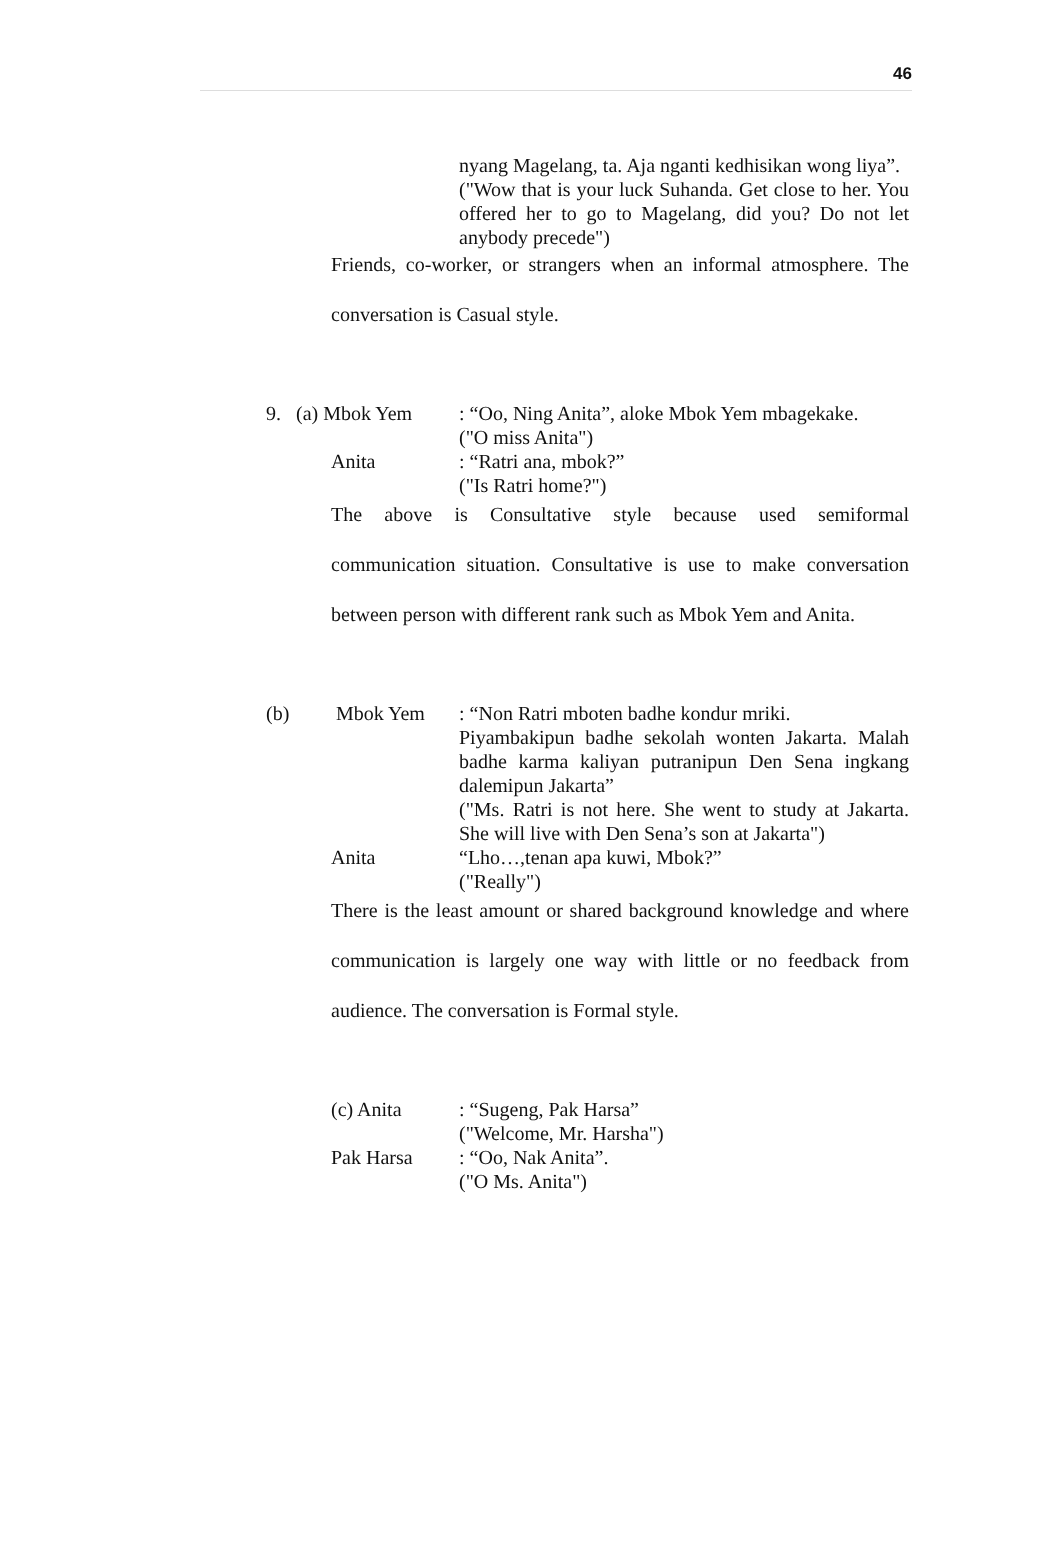46
nyang Magelang, ta. Aja nganti kedhisikan wong liya”.
("Wow that is your luck Suhanda. Get close to her. You offered her to go to Magelang, did you? Do not let anybody precede")
Friends, co-worker, or strangers when an informal atmosphere. The conversation is Casual style.
9. (a) Mbok Yem
: “Oo, Ning Anita”, aloke Mbok Yem mbagekake.
("O miss Anita")
Anita : “Ratri ana, mbok?”
("Is Ratri home?")
The above is Consultative style because used semiformal communication situation. Consultative is use to make conversation between person with different rank such as Mbok Yem and Anita.
(b) Mbok Yem : “Non Ratri mboten badhe kondur mriki.
Piyambakipun badhe sekolah wonten Jakarta. Malah badhe karma kaliyan putranipun Den Sena ingkang dalemipun Jakarta”
("Ms. Ratri is not here. She went to study at Jakarta. She will live with Den Sena’s son at Jakarta")
Anita “Lho…,tenan apa kuwi, Mbok?”
("Really")
There is the least amount or shared background knowledge and where communication is largely one way with little or no feedback from audience. The conversation is Formal style.
(c) Anita : “Sugeng, Pak Harsa”
("Welcome, Mr. Harsha")
Pak Harsa : “Oo, Nak Anita”.
("O Ms. Anita")